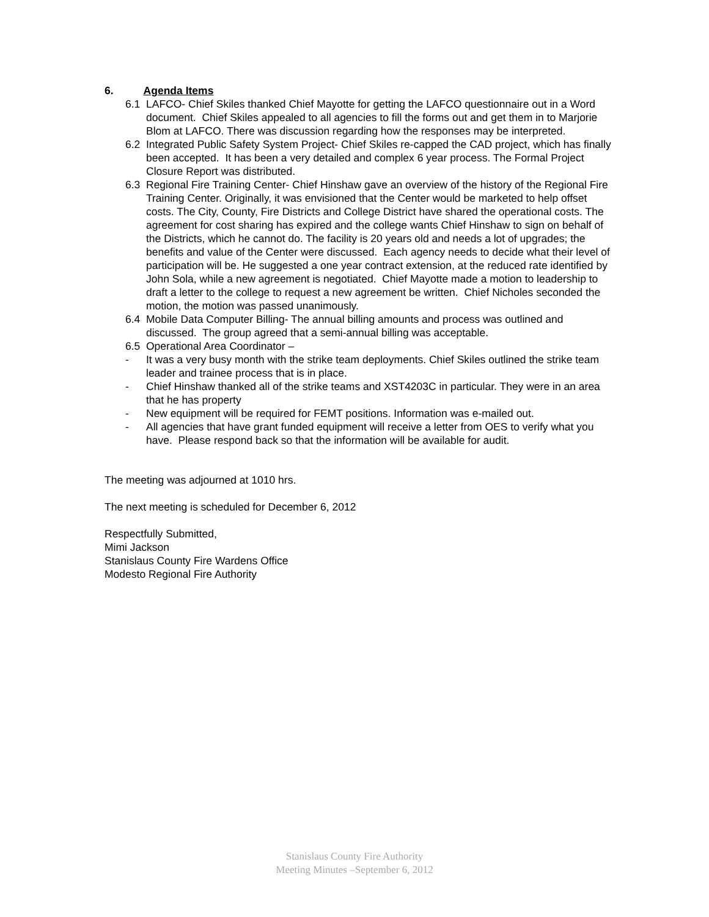6. Agenda Items
6.1 LAFCO- Chief Skiles thanked Chief Mayotte for getting the LAFCO questionnaire out in a Word document. Chief Skiles appealed to all agencies to fill the forms out and get them in to Marjorie Blom at LAFCO. There was discussion regarding how the responses may be interpreted.
6.2 Integrated Public Safety System Project- Chief Skiles re-capped the CAD project, which has finally been accepted. It has been a very detailed and complex 6 year process. The Formal Project Closure Report was distributed.
6.3 Regional Fire Training Center- Chief Hinshaw gave an overview of the history of the Regional Fire Training Center. Originally, it was envisioned that the Center would be marketed to help offset costs. The City, County, Fire Districts and College District have shared the operational costs. The agreement for cost sharing has expired and the college wants Chief Hinshaw to sign on behalf of the Districts, which he cannot do. The facility is 20 years old and needs a lot of upgrades; the benefits and value of the Center were discussed. Each agency needs to decide what their level of participation will be. He suggested a one year contract extension, at the reduced rate identified by John Sola, while a new agreement is negotiated. Chief Mayotte made a motion to leadership to draft a letter to the college to request a new agreement be written. Chief Nicholes seconded the motion, the motion was passed unanimously.
6.4 Mobile Data Computer Billing- The annual billing amounts and process was outlined and discussed. The group agreed that a semi-annual billing was acceptable.
6.5 Operational Area Coordinator –
- It was a very busy month with the strike team deployments. Chief Skiles outlined the strike team leader and trainee process that is in place.
- Chief Hinshaw thanked all of the strike teams and XST4203C in particular. They were in an area that he has property
- New equipment will be required for FEMT positions. Information was e-mailed out.
- All agencies that have grant funded equipment will receive a letter from OES to verify what you have. Please respond back so that the information will be available for audit.
The meeting was adjourned at 1010 hrs.
The next meeting is scheduled for December 6, 2012
Respectfully Submitted,
Mimi Jackson
Stanislaus County Fire Wardens Office
Modesto Regional Fire Authority
Stanislaus County Fire Authority
Meeting Minutes –September 6, 2012